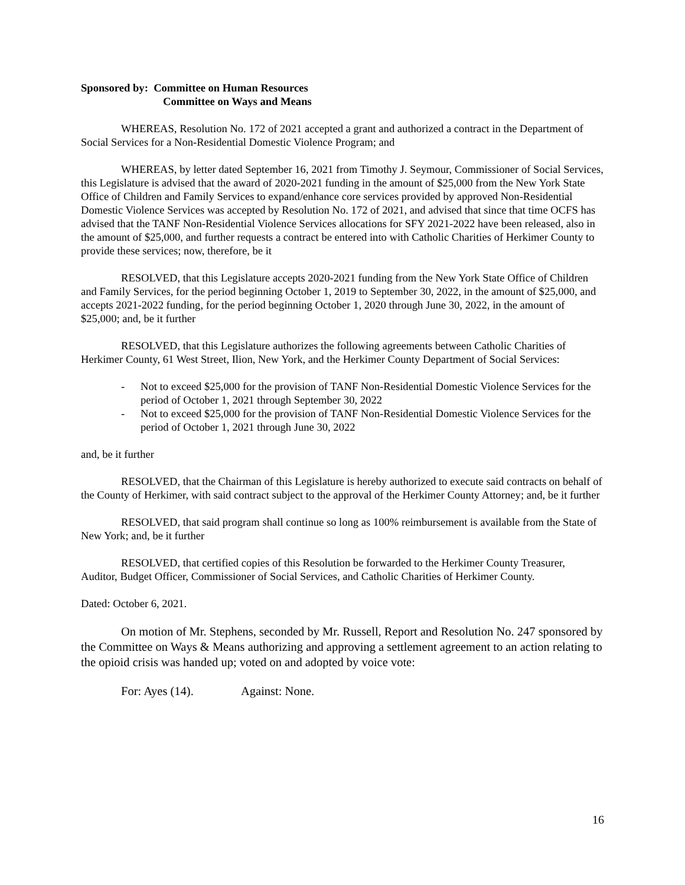Sponsored by: Committee on Human Resources
Committee on Ways and Means
WHEREAS, Resolution No. 172 of 2021 accepted a grant and authorized a contract in the Department of Social Services for a Non-Residential Domestic Violence Program; and
WHEREAS, by letter dated September 16, 2021 from Timothy J. Seymour, Commissioner of Social Services, this Legislature is advised that the award of 2020-2021 funding in the amount of $25,000 from the New York State Office of Children and Family Services to expand/enhance core services provided by approved Non-Residential Domestic Violence Services was accepted by Resolution No. 172 of 2021, and advised that since that time OCFS has advised that the TANF Non-Residential Violence Services allocations for SFY 2021-2022 have been released, also in the amount of $25,000, and further requests a contract be entered into with Catholic Charities of Herkimer County to provide these services; now, therefore, be it
RESOLVED, that this Legislature accepts 2020-2021 funding from the New York State Office of Children and Family Services, for the period beginning October 1, 2019 to September 30, 2022, in the amount of $25,000, and accepts 2021-2022 funding, for the period beginning October 1, 2020 through June 30, 2022, in the amount of $25,000; and, be it further
RESOLVED, that this Legislature authorizes the following agreements between Catholic Charities of Herkimer County, 61 West Street, Ilion, New York, and the Herkimer County Department of Social Services:
- Not to exceed $25,000 for the provision of TANF Non-Residential Domestic Violence Services for the period of October 1, 2021 through September 30, 2022
- Not to exceed $25,000 for the provision of TANF Non-Residential Domestic Violence Services for the period of October 1, 2021 through June 30, 2022
and, be it further
RESOLVED, that the Chairman of this Legislature is hereby authorized to execute said contracts on behalf of the County of Herkimer, with said contract subject to the approval of the Herkimer County Attorney; and, be it further
RESOLVED, that said program shall continue so long as 100% reimbursement is available from the State of New York; and, be it further
RESOLVED, that certified copies of this Resolution be forwarded to the Herkimer County Treasurer, Auditor, Budget Officer, Commissioner of Social Services, and Catholic Charities of Herkimer County.
Dated: October 6, 2021.
On motion of Mr. Stephens, seconded by Mr. Russell, Report and Resolution No. 247 sponsored by the Committee on Ways & Means authorizing and approving a settlement agreement to an action relating to the opioid crisis was handed up; voted on and adopted by voice vote:
For: Ayes (14). Against: None.
16